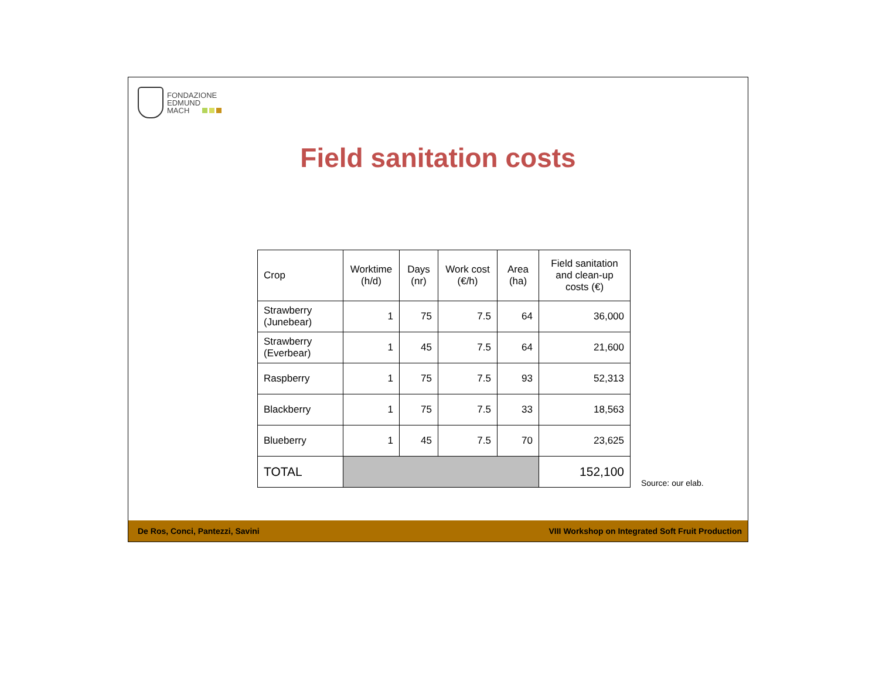FONDAZIONE
EDMUND
MACH
Field sanitation costs
| Crop | Worktime (h/d) | Days (nr) | Work cost (€/h) | Area (ha) | Field sanitation and clean-up costs (€) |
| --- | --- | --- | --- | --- | --- |
| Strawberry (Junebear) | 1 | 75 | 7.5 | 64 | 36,000 |
| Strawberry (Everbear) | 1 | 45 | 7.5 | 64 | 21,600 |
| Raspberry | 1 | 75 | 7.5 | 93 | 52,313 |
| Blackberry | 1 | 75 | 7.5 | 33 | 18,563 |
| Blueberry | 1 | 45 | 7.5 | 70 | 23,625 |
| TOTAL | | | | | 152,100 |
Source: our elab.
De Ros, Conci, Pantezzi, Savini VIII Workshop on Integrated Soft Fruit Production